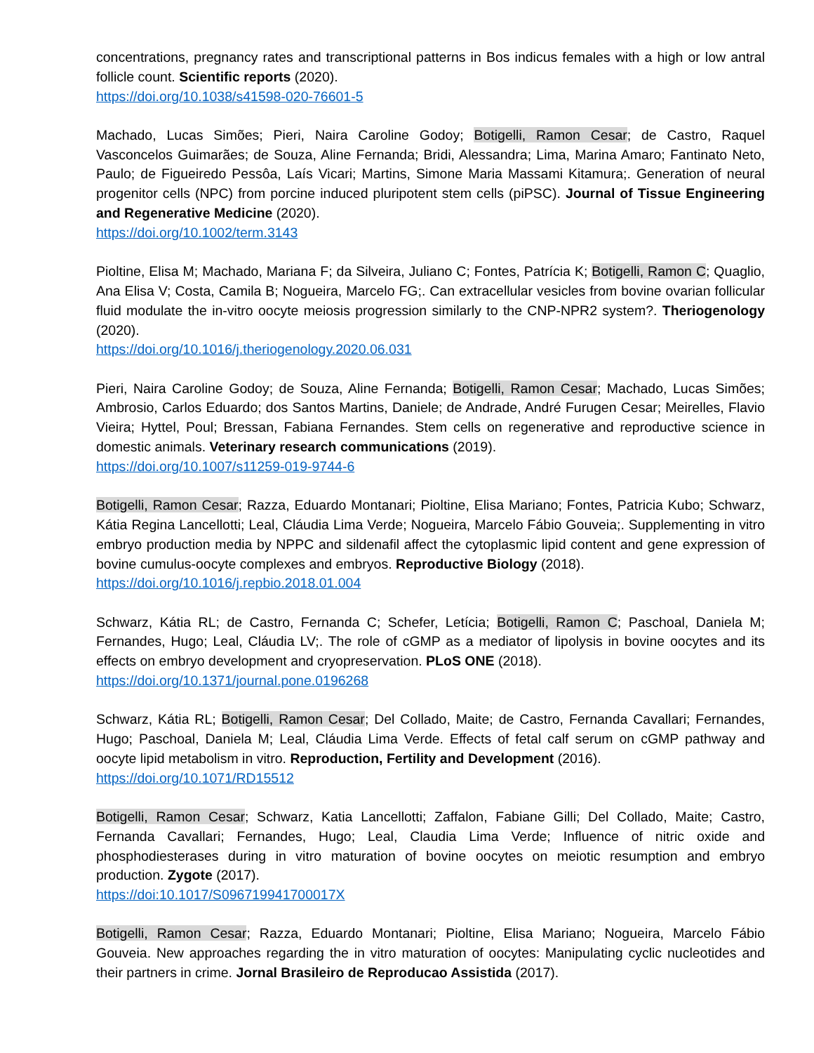concentrations, pregnancy rates and transcriptional patterns in Bos indicus females with a high or low antral follicle count. Scientific reports (2020).
https://doi.org/10.1038/s41598-020-76601-5
Machado, Lucas Simões; Pieri, Naira Caroline Godoy; Botigelli, Ramon Cesar; de Castro, Raquel Vasconcelos Guimarães; de Souza, Aline Fernanda; Bridi, Alessandra; Lima, Marina Amaro; Fantinato Neto, Paulo; de Figueiredo Pessôa, Laís Vicari; Martins, Simone Maria Massami Kitamura;. Generation of neural progenitor cells (NPC) from porcine induced pluripotent stem cells (piPSC). Journal of Tissue Engineering and Regenerative Medicine (2020).
https://doi.org/10.1002/term.3143
Pioltine, Elisa M; Machado, Mariana F; da Silveira, Juliano C; Fontes, Patrícia K; Botigelli, Ramon C; Quaglio, Ana Elisa V; Costa, Camila B; Nogueira, Marcelo FG;. Can extracellular vesicles from bovine ovarian follicular fluid modulate the in-vitro oocyte meiosis progression similarly to the CNP-NPR2 system?. Theriogenology (2020).
https://doi.org/10.1016/j.theriogenology.2020.06.031
Pieri, Naira Caroline Godoy; de Souza, Aline Fernanda; Botigelli, Ramon Cesar; Machado, Lucas Simões; Ambrosio, Carlos Eduardo; dos Santos Martins, Daniele; de Andrade, André Furugen Cesar; Meirelles, Flavio Vieira; Hyttel, Poul; Bressan, Fabiana Fernandes. Stem cells on regenerative and reproductive science in domestic animals. Veterinary research communications (2019).
https://doi.org/10.1007/s11259-019-9744-6
Botigelli, Ramon Cesar; Razza, Eduardo Montanari; Pioltine, Elisa Mariano; Fontes, Patricia Kubo; Schwarz, Kátia Regina Lancellotti; Leal, Cláudia Lima Verde; Nogueira, Marcelo Fábio Gouveia;. Supplementing in vitro embryo production media by NPPC and sildenafil affect the cytoplasmic lipid content and gene expression of bovine cumulus-oocyte complexes and embryos. Reproductive Biology (2018).
https://doi.org/10.1016/j.repbio.2018.01.004
Schwarz, Kátia RL; de Castro, Fernanda C; Schefer, Letícia; Botigelli, Ramon C; Paschoal, Daniela M; Fernandes, Hugo; Leal, Cláudia LV;. The role of cGMP as a mediator of lipolysis in bovine oocytes and its effects on embryo development and cryopreservation. PLoS ONE (2018).
https://doi.org/10.1371/journal.pone.0196268
Schwarz, Kátia RL; Botigelli, Ramon Cesar; Del Collado, Maite; de Castro, Fernanda Cavallari; Fernandes, Hugo; Paschoal, Daniela M; Leal, Cláudia Lima Verde. Effects of fetal calf serum on cGMP pathway and oocyte lipid metabolism in vitro. Reproduction, Fertility and Development (2016).
https://doi.org/10.1071/RD15512
Botigelli, Ramon Cesar; Schwarz, Katia Lancellotti; Zaffalon, Fabiane Gilli; Del Collado, Maite; Castro, Fernanda Cavallari; Fernandes, Hugo; Leal, Claudia Lima Verde; Influence of nitric oxide and phosphodiesterases during in vitro maturation of bovine oocytes on meiotic resumption and embryo production. Zygote (2017).
https://doi:10.1017/S096719941700017X
Botigelli, Ramon Cesar; Razza, Eduardo Montanari; Pioltine, Elisa Mariano; Nogueira, Marcelo Fábio Gouveia. New approaches regarding the in vitro maturation of oocytes: Manipulating cyclic nucleotides and their partners in crime. Jornal Brasileiro de Reproducao Assistida (2017).